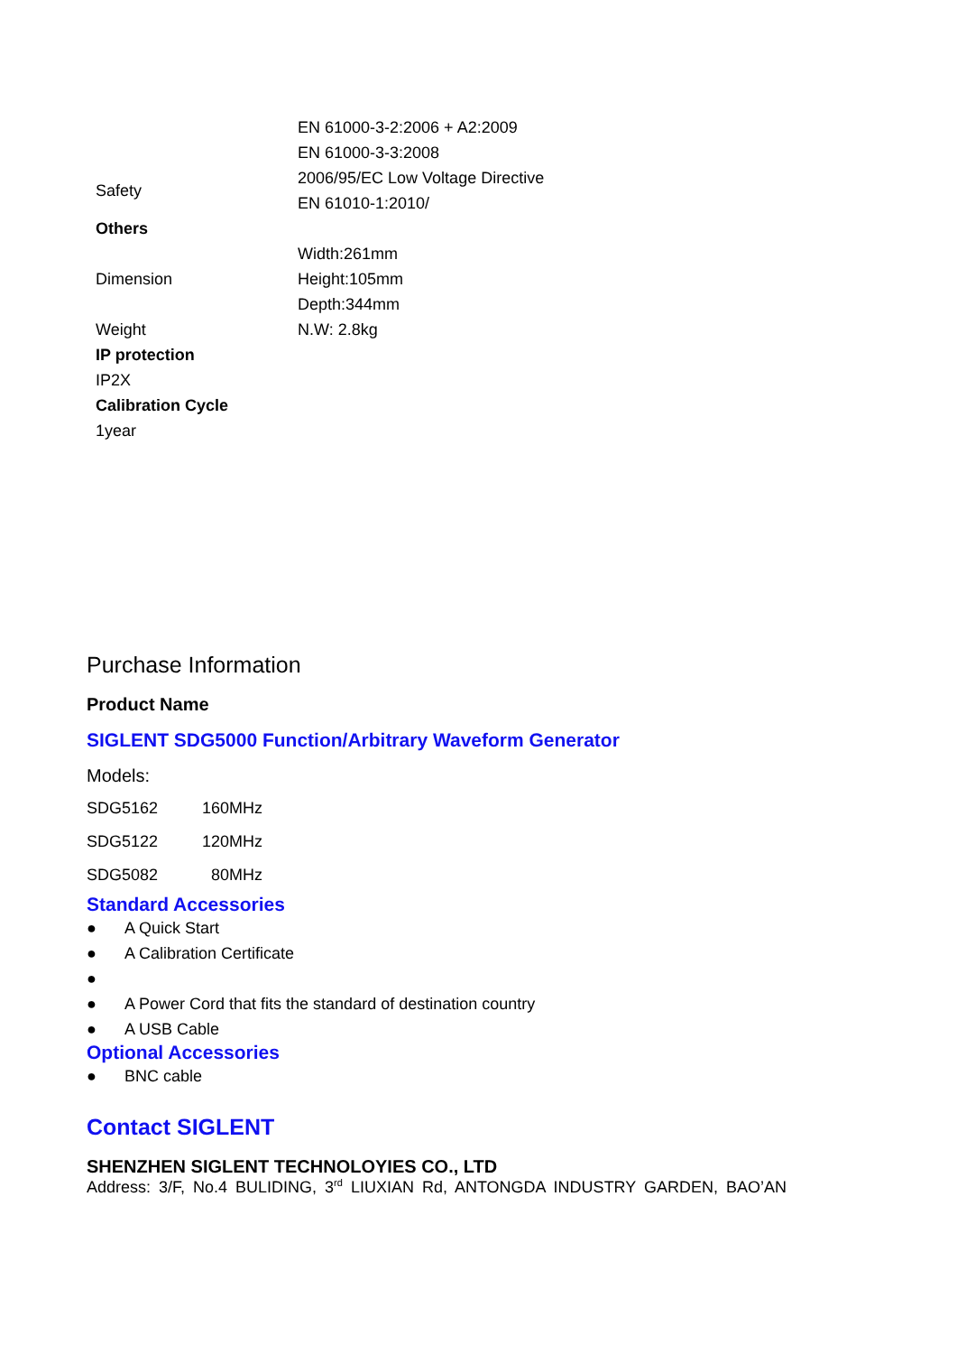| | EN 61000-3-2:2006 + A2:2009 |
| | EN 61000-3-3:2008 |
| Safety | 2006/95/EC Low Voltage Directive |
| | EN 61010-1:2010/ |
| Others | |
| Dimension | Width:261mm |
| | Height:105mm |
| | Depth:344mm |
| Weight | N.W: 2.8kg |
| IP protection | |
| IP2X | |
| Calibration Cycle | |
| 1year | |
Purchase Information
Product Name
SIGLENT SDG5000 Function/Arbitrary Waveform Generator
Models:
| SDG5162 | 160MHz |
| SDG5122 | 120MHz |
| SDG5082 | 80MHz |
Standard Accessories
● A Quick Start
● A Calibration Certificate
●
● A Power Cord that fits the standard of destination country
● A USB Cable
Optional Accessories
● BNC cable
Contact SIGLENT
SHENZHEN SIGLENT TECHNOLOYIES CO., LTD
Address: 3/F, No.4 BULIDING, 3<sup>rd</sup> LIUXIAN Rd, ANTONGDA INDUSTRY GARDEN, BAO’AN